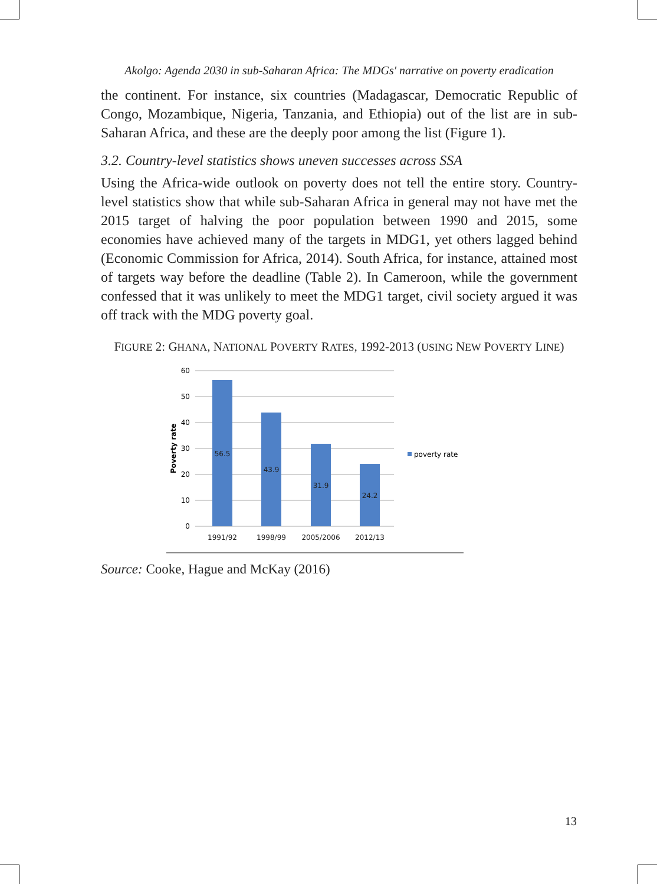Akolgo: Agenda 2030 in sub-Saharan Africa: The MDGs' narrative on poverty eradication
the continent. For instance, six countries (Madagascar, Democratic Republic of Congo, Mozambique, Nigeria, Tanzania, and Ethiopia) out of the list are in sub-Saharan Africa, and these are the deeply poor among the list (Figure 1).
3.2. Country-level statistics shows uneven successes across SSA
Using the Africa-wide outlook on poverty does not tell the entire story. Country-level statistics show that while sub-Saharan Africa in general may not have met the 2015 target of halving the poor population between 1990 and 2015, some economies have achieved many of the targets in MDG1, yet others lagged behind (Economic Commission for Africa, 2014). South Africa, for instance, attained most of targets way before the deadline (Table 2). In Cameroon, while the government confessed that it was unlikely to meet the MDG1 target, civil society argued it was off track with the MDG poverty goal.
FIGURE 2: GHANA, NATIONAL POVERTY RATES, 1992-2013 (USING NEW POVERTY LINE)
60
50
40
30
20
10
0
Poverty rate
56.5
43.9
31.9
24.2
1991/92
1998/99
2005/2006
2012/13
poverty rate
Source: Cooke, Hague and McKay (2016)
13